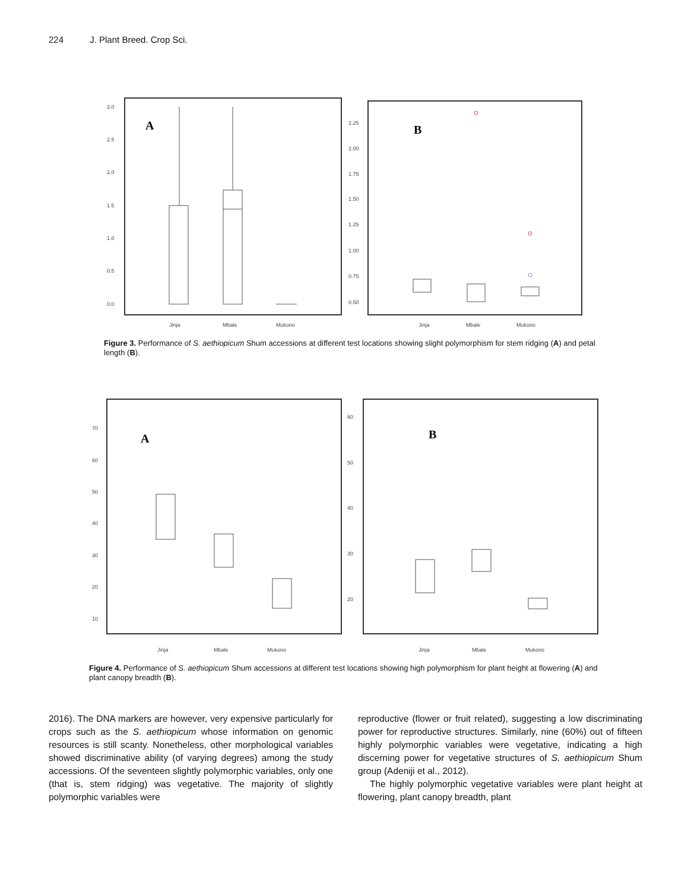224 J. Plant Breed. Crop Sci.
3.0
2.5
2.0
1.5
1.0
0.5
0.0
A
Jinja
Mbale
Mukono
2.25
2.00
1.75
1.50
1.25
1.00
0.75
0.50
B
Jinja
Mbale
Mukono
Figure 3. Performance of S. aethiopicum Shum accessions at different test locations showing slight polymorphism for stem ridging (A) and petal length (B).
70
60
50
40
30
20
10
A
Jinja
Mbale
Mukono
60
50
40
30
20
B
Jinja
Mbale
Mukono
Figure 4. Performance of S. aethiopicum Shum accessions at different test locations showing high polymorphism for plant height at flowering (A) and plant canopy breadth (B).
2016). The DNA markers are however, very expensive particularly for crops such as the S. aethiopicum whose information on genomic resources is still scanty. Nonetheless, other morphological variables showed discriminative ability (of varying degrees) among the study accessions. Of the seventeen slightly polymorphic variables, only one (that is, stem ridging) was vegetative. The majority of slightly polymorphic variables were
reproductive (flower or fruit related), suggesting a low discriminating power for reproductive structures. Similarly, nine (60%) out of fifteen highly polymorphic variables were vegetative, indicating a high discerning power for vegetative structures of S. aethiopicum Shum group (Adeniji et al., 2012).
The highly polymorphic vegetative variables were plant height at flowering, plant canopy breadth, plant